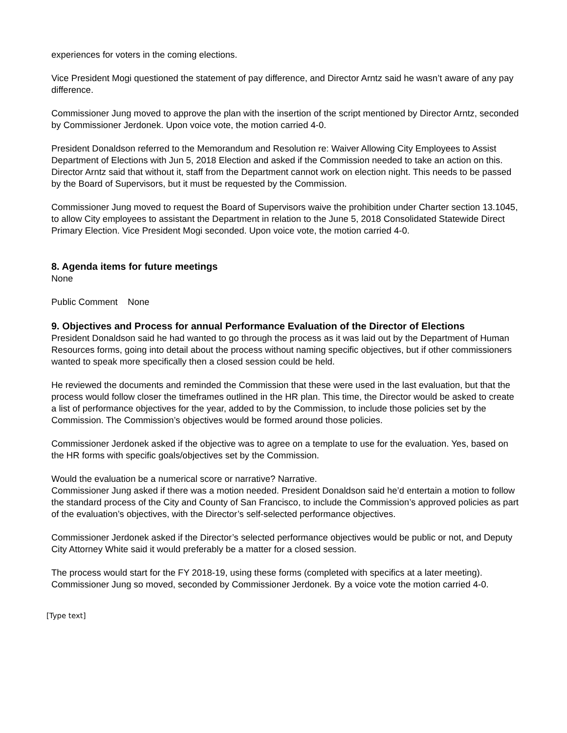experiences for voters in the coming elections.
Vice President Mogi questioned the statement of pay difference, and Director Arntz said he wasn’t aware of any pay difference.
Commissioner Jung moved to approve the plan with the insertion of the script mentioned by Director Arntz, seconded by Commissioner Jerdonek. Upon voice vote, the motion carried 4-0.
President Donaldson referred to the Memorandum and Resolution re: Waiver Allowing City Employees to Assist Department of Elections with Jun 5, 2018 Election and asked if the Commission needed to take an action on this. Director Arntz said that without it, staff from the Department cannot work on election night. This needs to be passed by the Board of Supervisors, but it must be requested by the Commission.
Commissioner Jung moved to request the Board of Supervisors waive the prohibition under Charter section 13.1045, to allow City employees to assistant the Department in relation to the June 5, 2018 Consolidated Statewide Direct Primary Election. Vice President Mogi seconded. Upon voice vote, the motion carried 4-0.
8. Agenda items for future meetings
None
Public Comment None
9. Objectives and Process for annual Performance Evaluation of the Director of Elections
President Donaldson said he had wanted to go through the process as it was laid out by the Department of Human Resources forms, going into detail about the process without naming specific objectives, but if other commissioners wanted to speak more specifically then a closed session could be held.
He reviewed the documents and reminded the Commission that these were used in the last evaluation, but that the process would follow closer the timeframes outlined in the HR plan. This time, the Director would be asked to create a list of performance objectives for the year, added to by the Commission, to include those policies set by the Commission. The Commission’s objectives would be formed around those policies.
Commissioner Jerdonek asked if the objective was to agree on a template to use for the evaluation. Yes, based on the HR forms with specific goals/objectives set by the Commission.
Would the evaluation be a numerical score or narrative? Narrative.
Commissioner Jung asked if there was a motion needed. President Donaldson said he’d entertain a motion to follow the standard process of the City and County of San Francisco, to include the Commission’s approved policies as part of the evaluation’s objectives, with the Director’s self-selected performance objectives.
Commissioner Jerdonek asked if the Director’s selected performance objectives would be public or not, and Deputy City Attorney White said it would preferably be a matter for a closed session.
The process would start for the FY 2018-19, using these forms (completed with specifics at a later meeting). Commissioner Jung so moved, seconded by Commissioner Jerdonek. By a voice vote the motion carried 4-0.
[Type text]